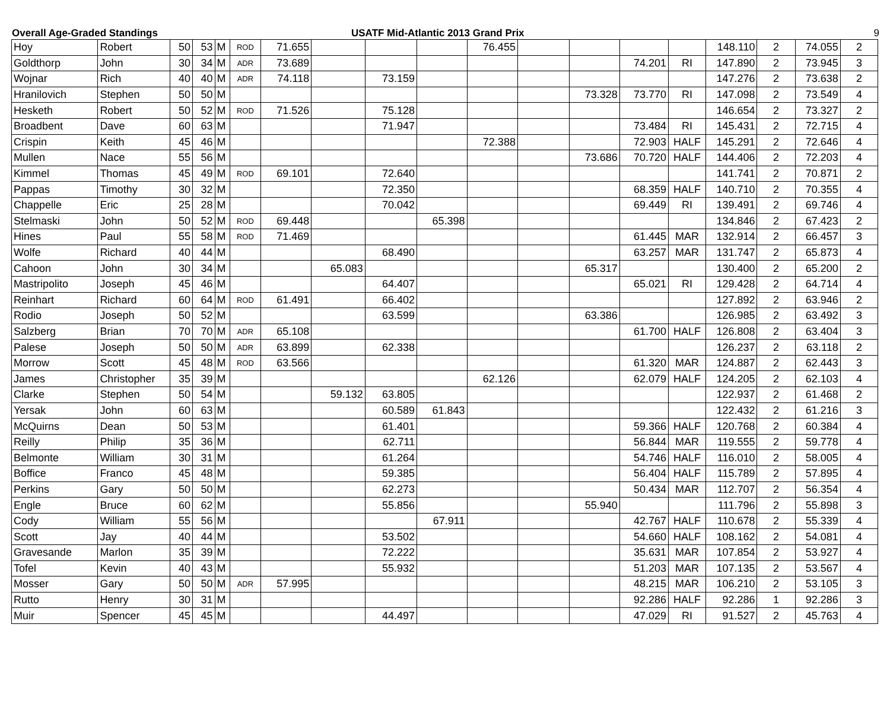Overall Age-Graded Standings USATF Mid-Atlantic 2013 Grand Prix
9
| Hoy | Robert | 50 | 53 | M | ROD | 71.655 | | | | 76.455 | | | | | 148.110 | 2 | 74.055 | 2 |
| Goldthorp | John | 30 | 34 | M | ADR | 73.689 | | | | | | | 74.201 | RI | 147.890 | 2 | 73.945 | 3 |
| Wojnar | Rich | 40 | 40 | M | ADR | 74.118 | | 73.159 | | | | | | | 147.276 | 2 | 73.638 | 2 |
| Hranilovich | Stephen | 50 | 50 | M | | | | | | | | 73.328 | 73.770 | RI | 147.098 | 2 | 73.549 | 4 |
| Hesketh | Robert | 50 | 52 | M | ROD | 71.526 | | 75.128 | | | | | | | 146.654 | 2 | 73.327 | 2 |
| Broadbent | Dave | 60 | 63 | M | | | | 71.947 | | | | | 73.484 | RI | 145.431 | 2 | 72.715 | 4 |
| Crispin | Keith | 45 | 46 | M | | | | | | 72.388 | | | 72.903 | HALF | 145.291 | 2 | 72.646 | 4 |
| Mullen | Nace | 55 | 56 | M | | | | | | | | 73.686 | 70.720 | HALF | 144.406 | 2 | 72.203 | 4 |
| Kimmel | Thomas | 45 | 49 | M | ROD | 69.101 | | 72.640 | | | | | | | 141.741 | 2 | 70.871 | 2 |
| Pappas | Timothy | 30 | 32 | M | | | | 72.350 | | | | | 68.359 | HALF | 140.710 | 2 | 70.355 | 4 |
| Chappelle | Eric | 25 | 28 | M | | | | 70.042 | | | | | 69.449 | RI | 139.491 | 2 | 69.746 | 4 |
| Stelmaski | John | 50 | 52 | M | ROD | 69.448 | | | 65.398 | | | | | | 134.846 | 2 | 67.423 | 2 |
| Hines | Paul | 55 | 58 | M | ROD | 71.469 | | | | | | | 61.445 | MAR | 132.914 | 2 | 66.457 | 3 |
| Wolfe | Richard | 40 | 44 | M | | | | 68.490 | | | | | 63.257 | MAR | 131.747 | 2 | 65.873 | 4 |
| Cahoon | John | 30 | 34 | M | | | 65.083 | | | | | 65.317 | | | 130.400 | 2 | 65.200 | 2 |
| Mastripolito | Joseph | 45 | 46 | M | | | | 64.407 | | | | | 65.021 | RI | 129.428 | 2 | 64.714 | 4 |
| Reinhart | Richard | 60 | 64 | M | ROD | 61.491 | | 66.402 | | | | | | | 127.892 | 2 | 63.946 | 2 |
| Rodio | Joseph | 50 | 52 | M | | | | 63.599 | | | | 63.386 | | | 126.985 | 2 | 63.492 | 3 |
| Salzberg | Brian | 70 | 70 | M | ADR | 65.108 | | | | | | | 61.700 | HALF | 126.808 | 2 | 63.404 | 3 |
| Palese | Joseph | 50 | 50 | M | ADR | 63.899 | | 62.338 | | | | | | | 126.237 | 2 | 63.118 | 2 |
| Morrow | Scott | 45 | 48 | M | ROD | 63.566 | | | | | | | 61.320 | MAR | 124.887 | 2 | 62.443 | 3 |
| James | Christopher | 35 | 39 | M | | | | | | 62.126 | | | 62.079 | HALF | 124.205 | 2 | 62.103 | 4 |
| Clarke | Stephen | 50 | 54 | M | | | 59.132 | 63.805 | | | | | | | 122.937 | 2 | 61.468 | 2 |
| Yersak | John | 60 | 63 | M | | | | 60.589 | 61.843 | | | | | | 122.432 | 2 | 61.216 | 3 |
| McQuirns | Dean | 50 | 53 | M | | | | 61.401 | | | | | 59.366 | HALF | 120.768 | 2 | 60.384 | 4 |
| Reilly | Philip | 35 | 36 | M | | | | 62.711 | | | | | 56.844 | MAR | 119.555 | 2 | 59.778 | 4 |
| Belmonte | William | 30 | 31 | M | | | | 61.264 | | | | | 54.746 | HALF | 116.010 | 2 | 58.005 | 4 |
| Boffice | Franco | 45 | 48 | M | | | | 59.385 | | | | | 56.404 | HALF | 115.789 | 2 | 57.895 | 4 |
| Perkins | Gary | 50 | 50 | M | | | | 62.273 | | | | | 50.434 | MAR | 112.707 | 2 | 56.354 | 4 |
| Engle | Bruce | 60 | 62 | M | | | | 55.856 | | | | 55.940 | | | 111.796 | 2 | 55.898 | 3 |
| Cody | William | 55 | 56 | M | | | | | 67.911 | | | | 42.767 | HALF | 110.678 | 2 | 55.339 | 4 |
| Scott | Jay | 40 | 44 | M | | | | 53.502 | | | | | 54.660 | HALF | 108.162 | 2 | 54.081 | 4 |
| Gravesande | Marlon | 35 | 39 | M | | | | 72.222 | | | | | 35.631 | MAR | 107.854 | 2 | 53.927 | 4 |
| Tofel | Kevin | 40 | 43 | M | | | | 55.932 | | | | | 51.203 | MAR | 107.135 | 2 | 53.567 | 4 |
| Mosser | Gary | 50 | 50 | M | ADR | 57.995 | | | | | | | 48.215 | MAR | 106.210 | 2 | 53.105 | 3 |
| Rutto | Henry | 30 | 31 | M | | | | | | | | | 92.286 | HALF | 92.286 | 1 | 92.286 | 3 |
| Muir | Spencer | 45 | 45 | M | | | | 44.497 | | | | | 47.029 | RI | 91.527 | 2 | 45.763 | 4 |